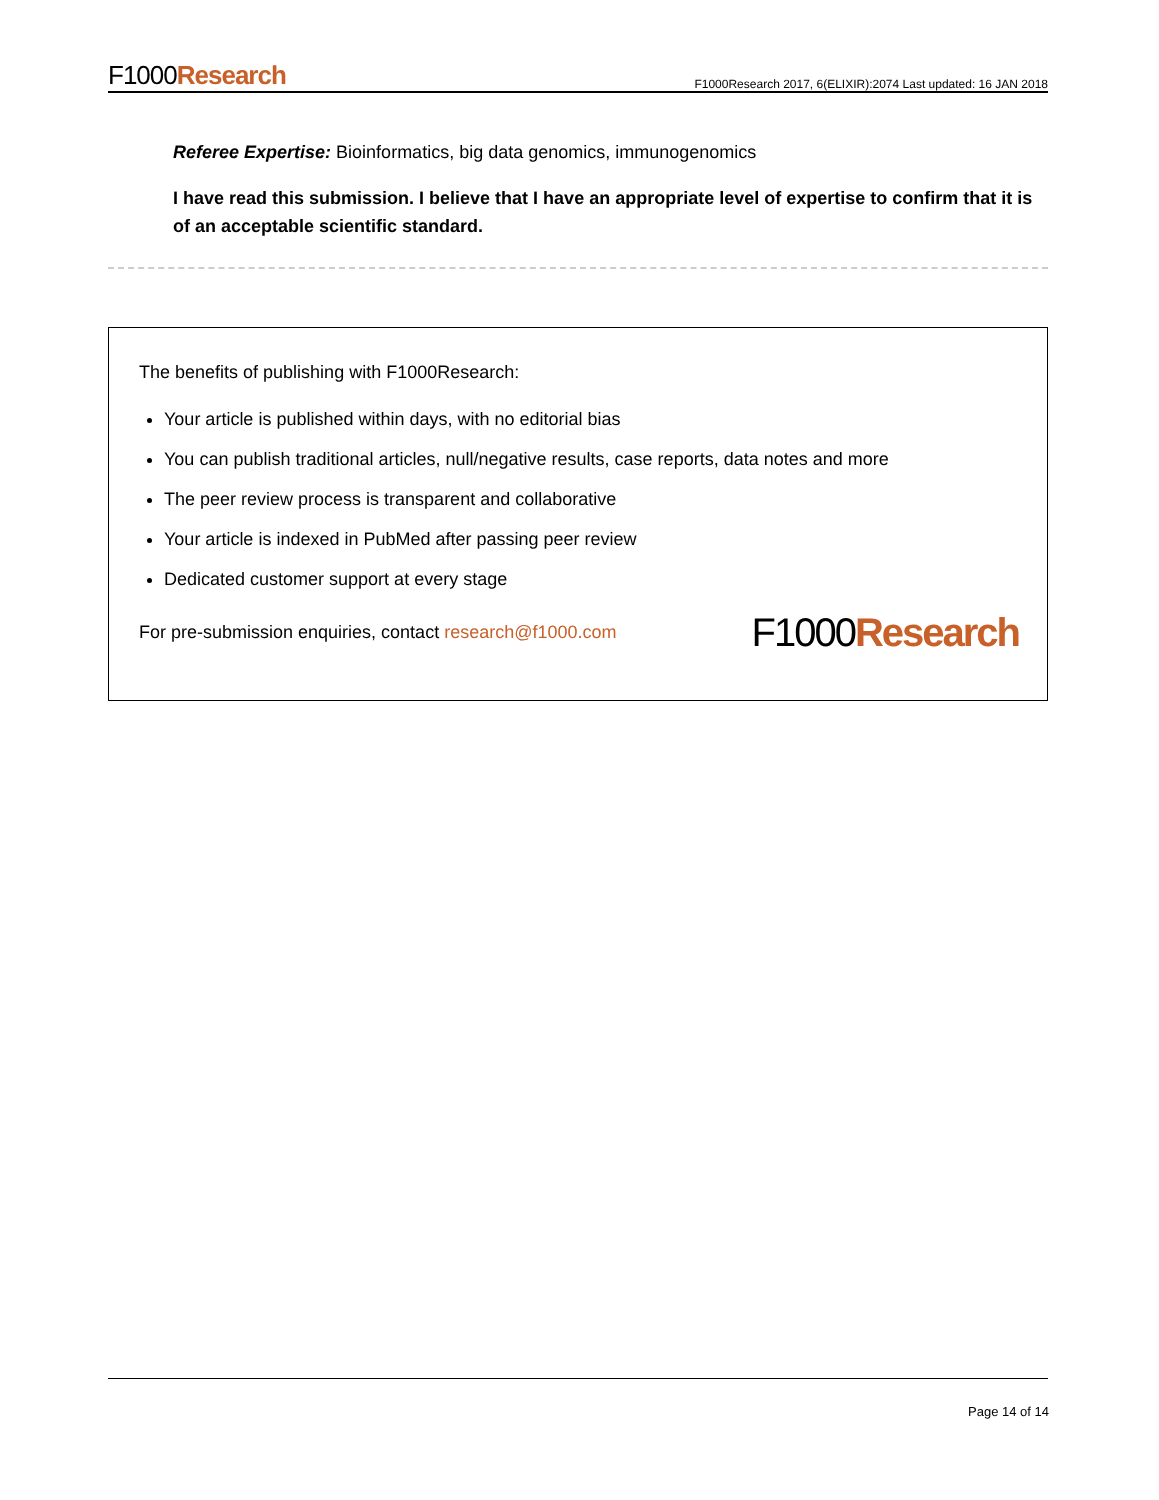F1000Research F1000Research 2017, 6(ELIXIR):2074 Last updated: 16 JAN 2018
Referee Expertise: Bioinformatics, big data genomics, immunogenomics
I have read this submission. I believe that I have an appropriate level of expertise to confirm that it is of an acceptable scientific standard.
The benefits of publishing with F1000Research:
Your article is published within days, with no editorial bias
You can publish traditional articles, null/negative results, case reports, data notes and more
The peer review process is transparent and collaborative
Your article is indexed in PubMed after passing peer review
Dedicated customer support at every stage
For pre-submission enquiries, contact research@f1000.com F1000Research
Page 14 of 14